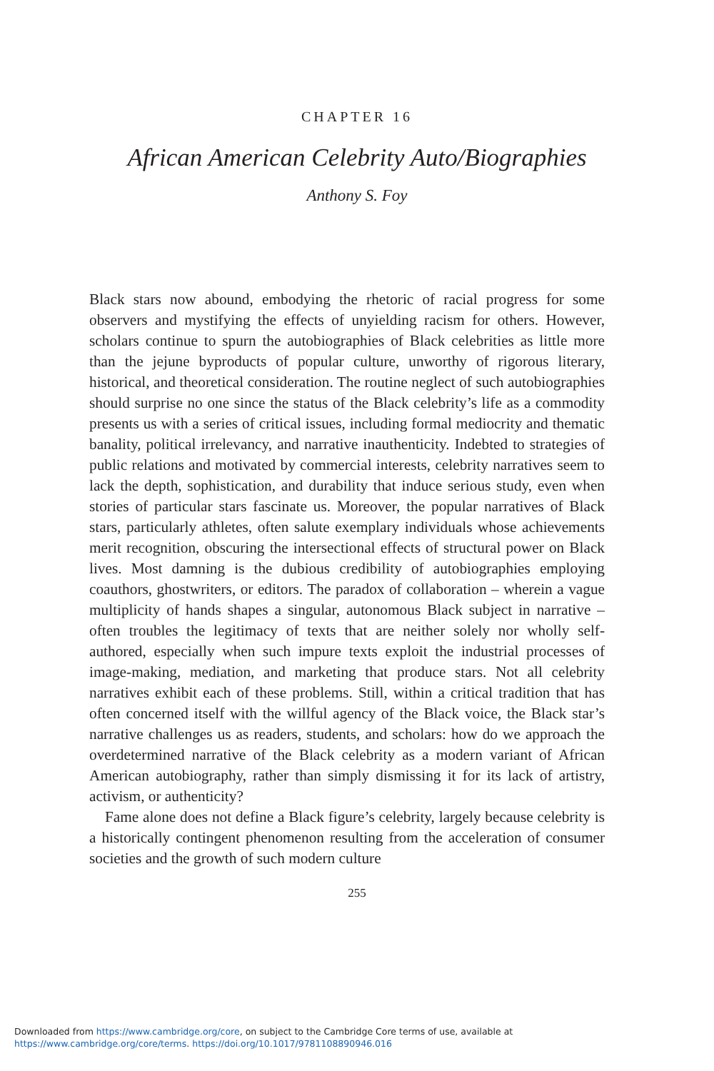CHAPTER 16
African American Celebrity Auto/Biographies
Anthony S. Foy
Black stars now abound, embodying the rhetoric of racial progress for some observers and mystifying the effects of unyielding racism for others. However, scholars continue to spurn the autobiographies of Black celebrities as little more than the jejune byproducts of popular culture, unworthy of rigorous literary, historical, and theoretical consideration. The routine neglect of such autobiographies should surprise no one since the status of the Black celebrity’s life as a commodity presents us with a series of critical issues, including formal mediocrity and thematic banality, political irrelevancy, and narrative inauthenticity. Indebted to strategies of public relations and motivated by commercial interests, celebrity narratives seem to lack the depth, sophistication, and durability that induce serious study, even when stories of particular stars fascinate us. Moreover, the popular narratives of Black stars, particularly athletes, often salute exemplary individuals whose achievements merit recognition, obscuring the intersectional effects of structural power on Black lives. Most damning is the dubious credibility of autobiographies employing coauthors, ghostwriters, or editors. The paradox of collaboration – wherein a vague multiplicity of hands shapes a singular, autonomous Black subject in narrative – often troubles the legitimacy of texts that are neither solely nor wholly self-authored, especially when such impure texts exploit the industrial processes of image-making, mediation, and marketing that produce stars. Not all celebrity narratives exhibit each of these problems. Still, within a critical tradition that has often concerned itself with the willful agency of the Black voice, the Black star’s narrative challenges us as readers, students, and scholars: how do we approach the overdetermined narrative of the Black celebrity as a modern variant of African American autobiography, rather than simply dismissing it for its lack of artistry, activism, or authenticity?
Fame alone does not define a Black figure’s celebrity, largely because celebrity is a historically contingent phenomenon resulting from the acceleration of consumer societies and the growth of such modern culture
255
Downloaded from https://www.cambridge.org/core, on subject to the Cambridge Core terms of use, available at
https://www.cambridge.org/core/terms. https://doi.org/10.1017/9781108890946.016